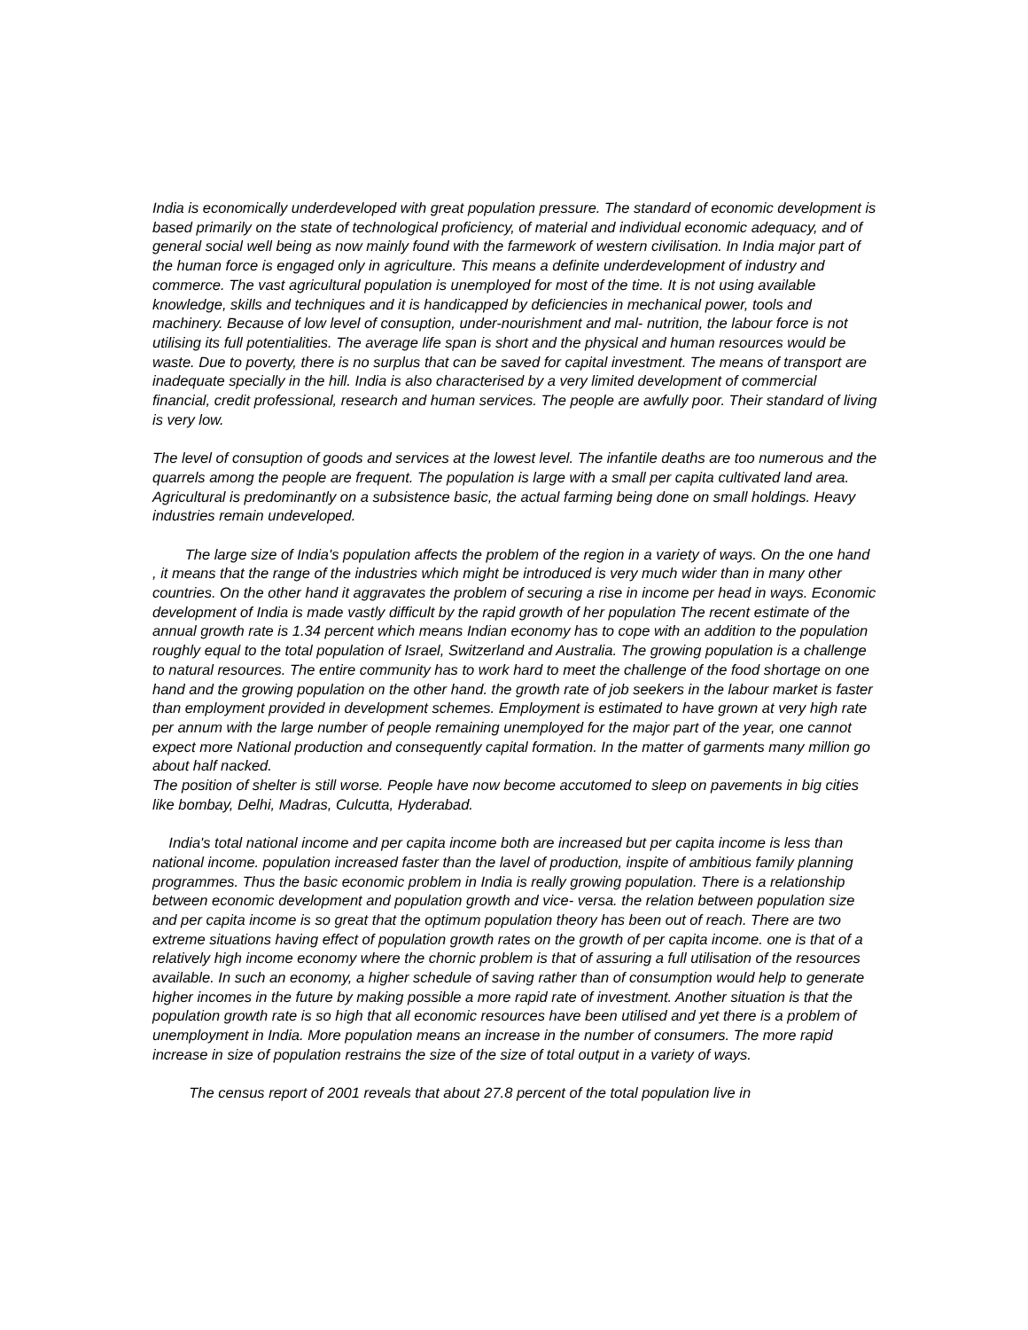India is economically underdeveloped with great population pressure. The standard of economic development is based primarily on the state of technological proficiency, of material and individual economic adequacy, and of general social well being as now mainly found with the farmework of western civilisation. In India major part of the human force is engaged only in agriculture. This means a definite underdevelopment of industry and commerce. The vast agricultural population is unemployed for most of the time. It is not using available knowledge, skills and techniques and it is handicapped by deficiencies in mechanical power, tools and machinery. Because of low level of consuption, under-nourishment and mal- nutrition, the labour force is not utilising its full potentialities. The average life span is short and the physical and human resources would be waste. Due to poverty, there is no surplus that can be saved for capital investment. The means of transport are inadequate specially in the hill. India is also characterised by a very limited development of commercial financial, credit professional, research and human services. The people are awfully poor. Their standard of living is very low.
The level of consuption of goods and services at the lowest level. The infantile deaths are too numerous and the quarrels among the people are frequent. The population is large with a small per capita cultivated land area. Agricultural is predominantly on a subsistence basic, the actual farming being done on small holdings. Heavy industries remain undeveloped.
The large size of India's population affects the problem of the region in a variety of ways. On the one hand , it means that the range of the industries which might be introduced is very much wider than in many other countries. On the other hand it aggravates the problem of securing a rise in income per head in ways. Economic development of India is made vastly difficult by the rapid growth of her population The recent estimate of the annual growth rate is 1.34 percent which means Indian economy has to cope with an addition to the population roughly equal to the total population of Israel, Switzerland and Australia. The growing population is a challenge to natural resources. The entire community has to work hard to meet the challenge of the food shortage on one hand and the growing population on the other hand. the growth rate of job seekers in the labour market is faster than employment provided in development schemes. Employment is estimated to have grown at very high rate per annum with the large number of people remaining unemployed for the major part of the year, one cannot expect more National production and consequently capital formation. In the matter of garments many million go about half nacked.
The position of shelter is still worse. People have now become accutomed to sleep on pavements in big cities like bombay, Delhi, Madras, Culcutta, Hyderabad.
India's total national income and per capita income both are increased but per capita income is less than national income. population increased faster than the lavel of production, inspite of ambitious family planning programmes. Thus the basic economic problem in India is really growing population. There is a relationship between economic development and population growth and vice- versa. the relation between population size and per capita income is so great that the optimum population theory has been out of reach. There are two extreme situations having effect of population growth rates on the growth of per capita income. one is that of a relatively high income economy where the chornic problem is that of assuring a full utilisation of the resources available. In such an economy, a higher schedule of saving rather than of consumption would help to generate higher incomes in the future by making possible a more rapid rate of investment. Another situation is that the population growth rate is so high that all economic resources have been utilised and yet there is a problem of unemployment in India. More population means an increase in the number of consumers. The more rapid increase in size of population restrains the size of the size of total output in a variety of ways.
The census report of 2001 reveals that about 27.8 percent of the total population live in